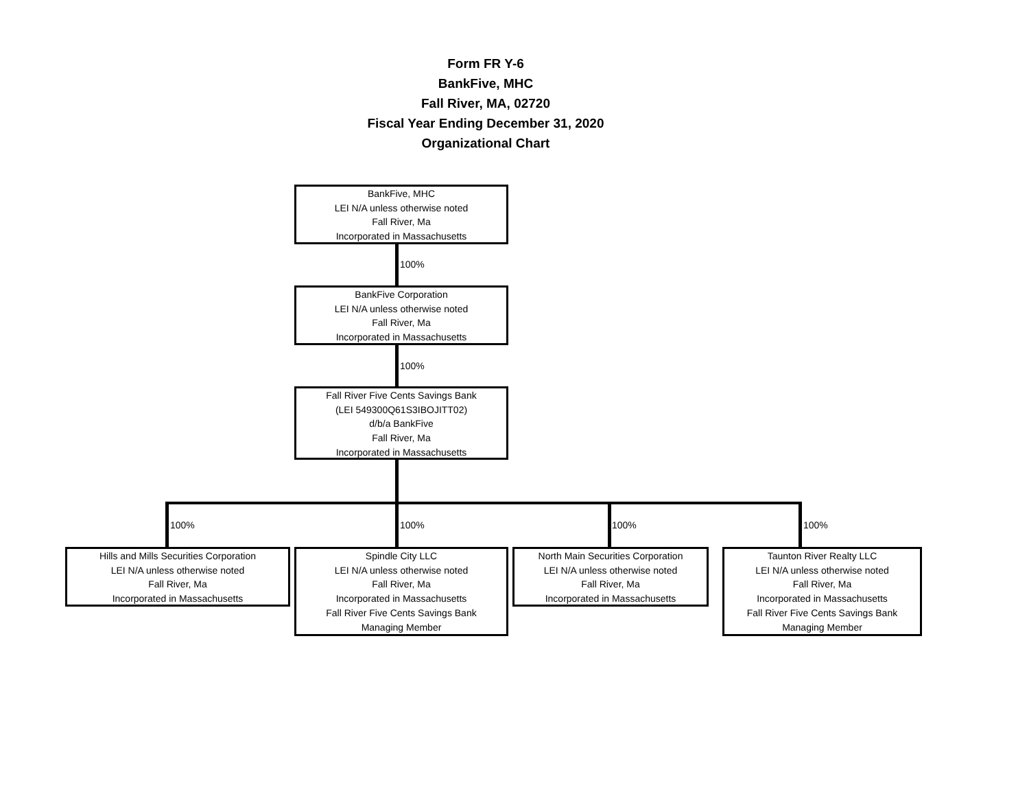Form FR Y-6
BankFive, MHC
Fall River, MA, 02720
Fiscal Year Ending December 31, 2020
Organizational Chart
BankFive, MHC
LEI N/A unless otherwise noted
Fall River, Ma
Incorporated in Massachusetts
100%
BankFive Corporation
LEI N/A unless otherwise noted
Fall River, Ma
Incorporated in Massachusetts
100%
Fall River Five Cents Savings Bank
(LEI 549300Q61S3IBOJITT02)
d/b/a BankFive
Fall River, Ma
Incorporated in Massachusetts
100% 100% 100% 100%
Hills and Mills Securities Corporation
LEI N/A unless otherwise noted
Fall River, Ma
Incorporated in Massachusetts
Spindle City LLC
LEI N/A unless otherwise noted
Fall River, Ma
Incorporated in Massachusetts
Fall River Five Cents Savings Bank
Managing Member
North Main Securities Corporation
LEI N/A unless otherwise noted
Fall River, Ma
Incorporated in Massachusetts
Taunton River Realty LLC
LEI N/A unless otherwise noted
Fall River, Ma
Incorporated in Massachusetts
Fall River Five Cents Savings Bank
Managing Member